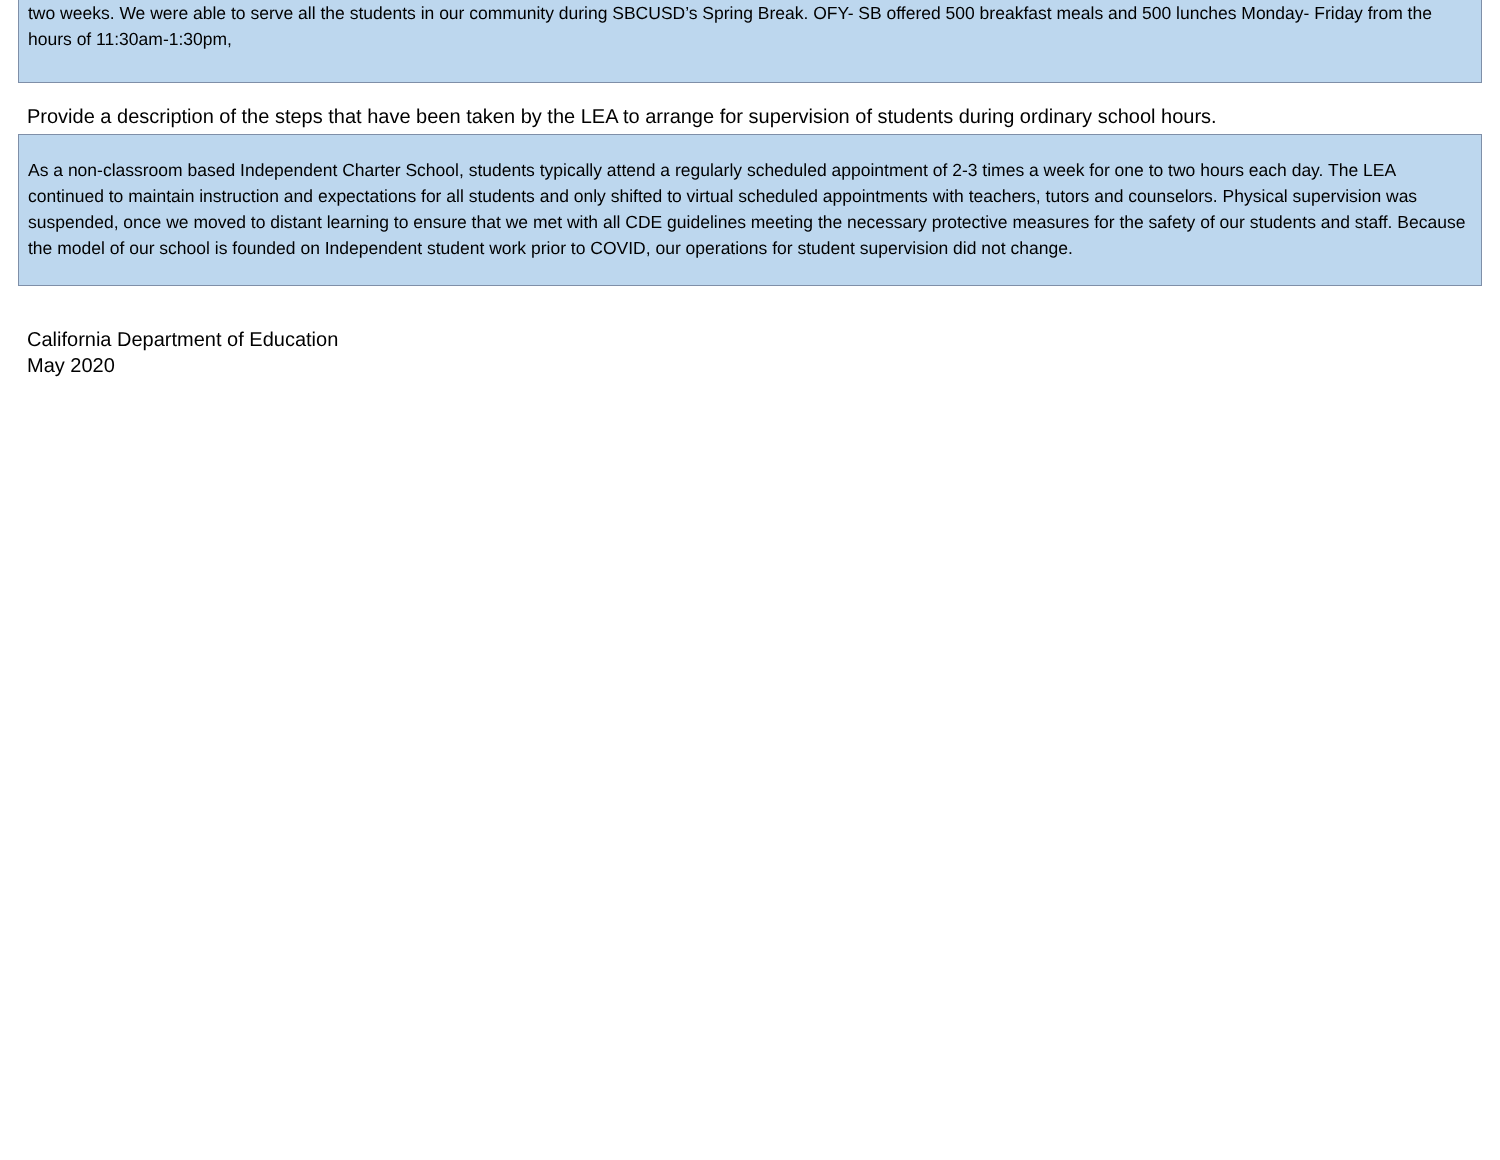two weeks. We were able to serve all the students in our community during SBCUSD’s Spring Break. OFY- SB offered 500 breakfast meals and 500 lunches Monday- Friday from the hours of 11:30am-1:30pm,
Provide a description of the steps that have been taken by the LEA to arrange for supervision of students during ordinary school hours.
As a non-classroom based Independent Charter School, students typically attend a regularly scheduled appointment of 2-3 times a week for one to two hours each day. The LEA continued to maintain instruction and expectations for all students and only shifted to virtual scheduled appointments with teachers, tutors and counselors. Physical supervision was suspended, once we moved to distant learning to ensure that we met with all CDE guidelines meeting the necessary protective measures for the safety of our students and staff. Because the model of our school is founded on Independent student work prior to COVID, our operations for student supervision did not change.
California Department of Education
May 2020